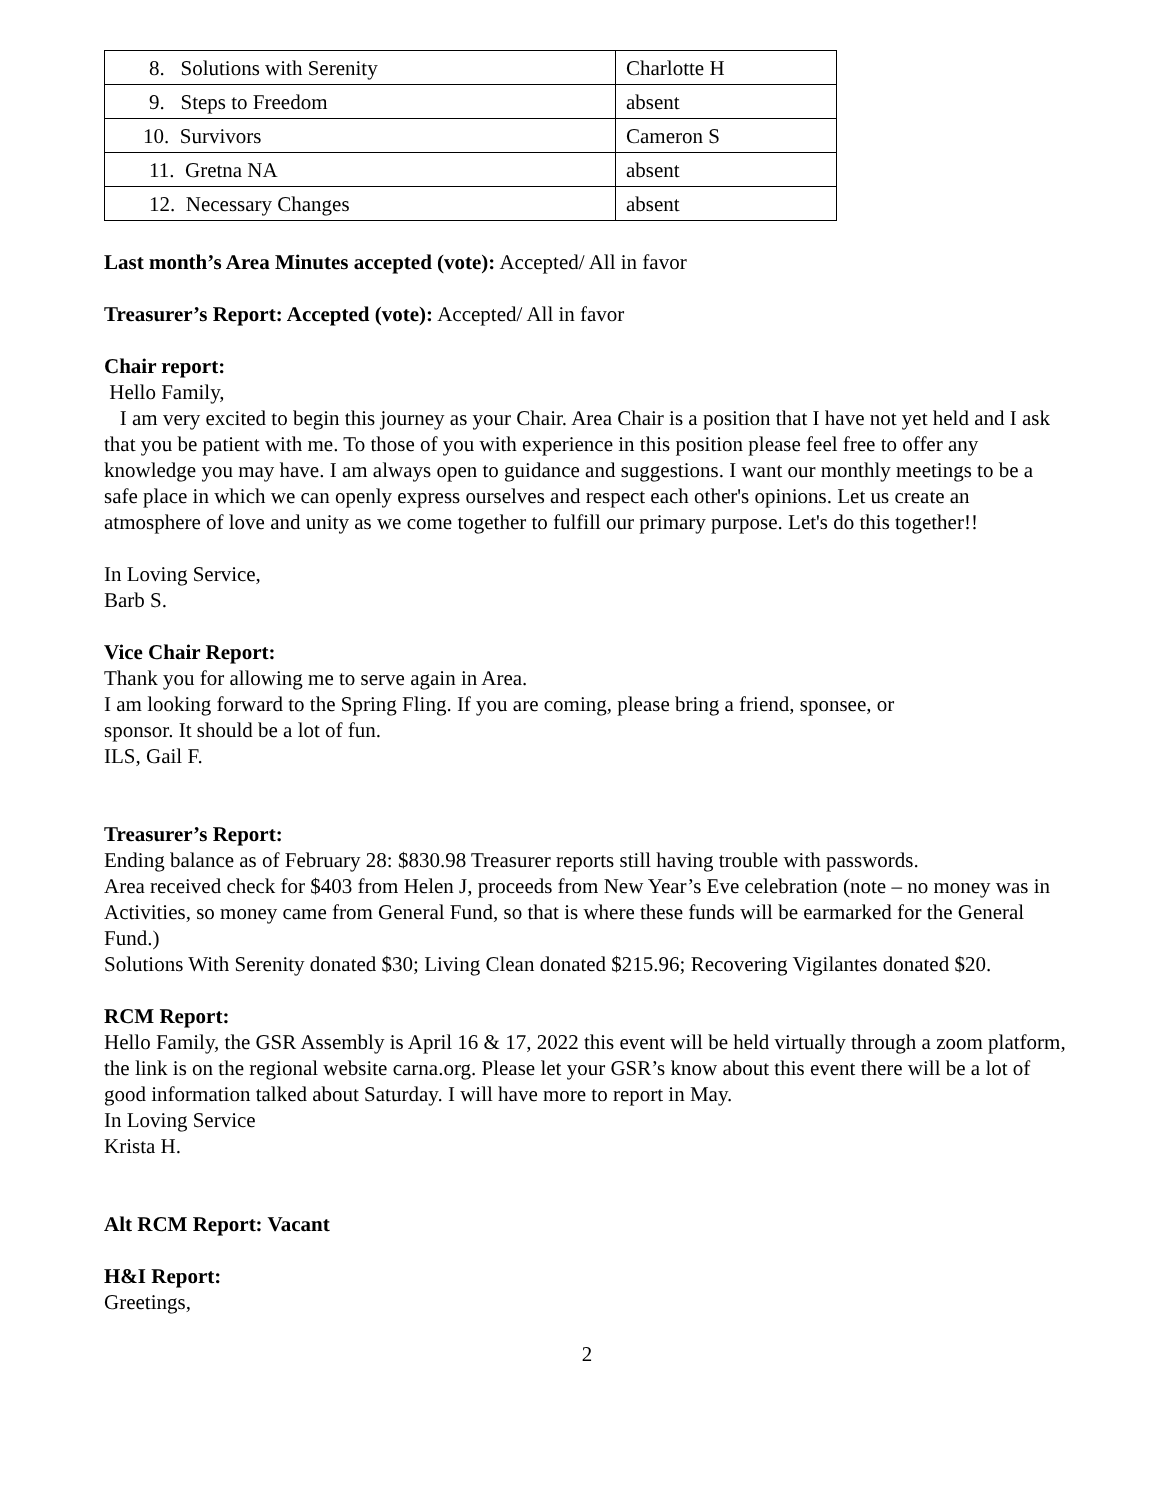| 8. Solutions with Serenity | Charlotte H |
| 9. Steps to Freedom | absent |
| 10. Survivors | Cameron S |
| 11. Gretna NA | absent |
| 12. Necessary Changes | absent |
Last month’s Area Minutes accepted (vote): Accepted/ All in favor
Treasurer’s Report: Accepted (vote): Accepted/ All in favor
Chair report:
Hello Family,
I am very excited to begin this journey as your Chair. Area Chair is a position that I have not yet held and I ask that you be patient with me. To those of you with experience in this position please feel free to offer any knowledge you may have. I am always open to guidance and suggestions. I want our monthly meetings to be a safe place in which we can openly express ourselves and respect each other's opinions. Let us create an atmosphere of love and unity as we come together to fulfill our primary purpose. Let's do this together!!
In Loving Service,
Barb S.
Vice Chair Report:
Thank you for allowing me to serve again in Area.
I am looking forward to the Spring Fling. If you are coming, please bring a friend, sponsee, or
sponsor. It should be a lot of fun.
ILS, Gail F.
Treasurer’s Report:
Ending balance as of February 28: $830.98 Treasurer reports still having trouble with passwords.
Area received check for $403 from Helen J, proceeds from New Year’s Eve celebration (note – no money was in Activities, so money came from General Fund, so that is where these funds will be earmarked for the General Fund.)
Solutions With Serenity donated $30; Living Clean donated $215.96; Recovering Vigilantes donated $20.
RCM Report:
Hello Family, the GSR Assembly is April 16 & 17, 2022 this event will be held virtually through a zoom platform, the link is on the regional website carna.org. Please let your GSR’s know about this event there will be a lot of good information talked about Saturday. I will have more to report in May.
In Loving Service
Krista H.
Alt RCM Report: Vacant
H&I Report:
Greetings,
2